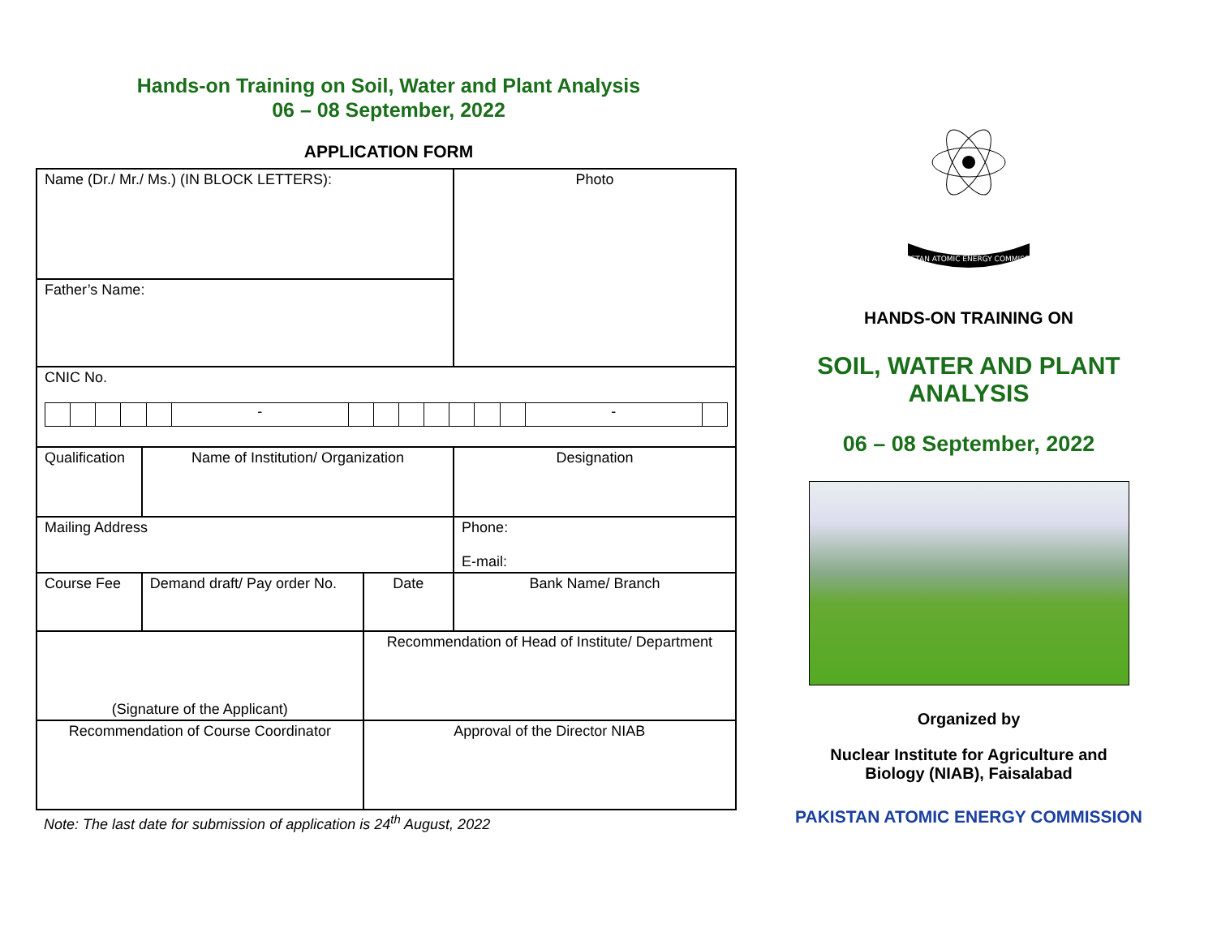Hands-on Training on Soil, Water and Plant Analysis
06 – 08 September, 2022
APPLICATION FORM
| Name (Dr./ Mr./ Ms.) (IN BLOCK LETTERS): | | | | Photo |
| Father’s Name: | | | | |
| CNIC No. / / / / / / - / / / / / / / / - / / | | | | |
| Qualification | Name of Institution/ Organization | | Designation | |
| Mailing Address | | | Phone: E-mail: | |
| Course Fee | Demand draft/ Pay order No. | Date | Bank Name/ Branch | |
| (Signature of the Applicant) | | Recommendation of Head of Institute/ Department | | |
| Recommendation of Course Coordinator | | Approval of the Director NIAB | | |
Note: The last date for submission of application is 24<sup>th</sup> August, 2022
PAKISTAN ATOMIC ENERGY COMMISSION
HANDS-ON TRAINING ON
SOIL, WATER AND PLANT
ANALYSIS
06 – 08 September, 2022
Organized by
Nuclear Institute for Agriculture and
Biology (NIAB), Faisalabad
PAKISTAN ATOMIC ENERGY COMMISSION